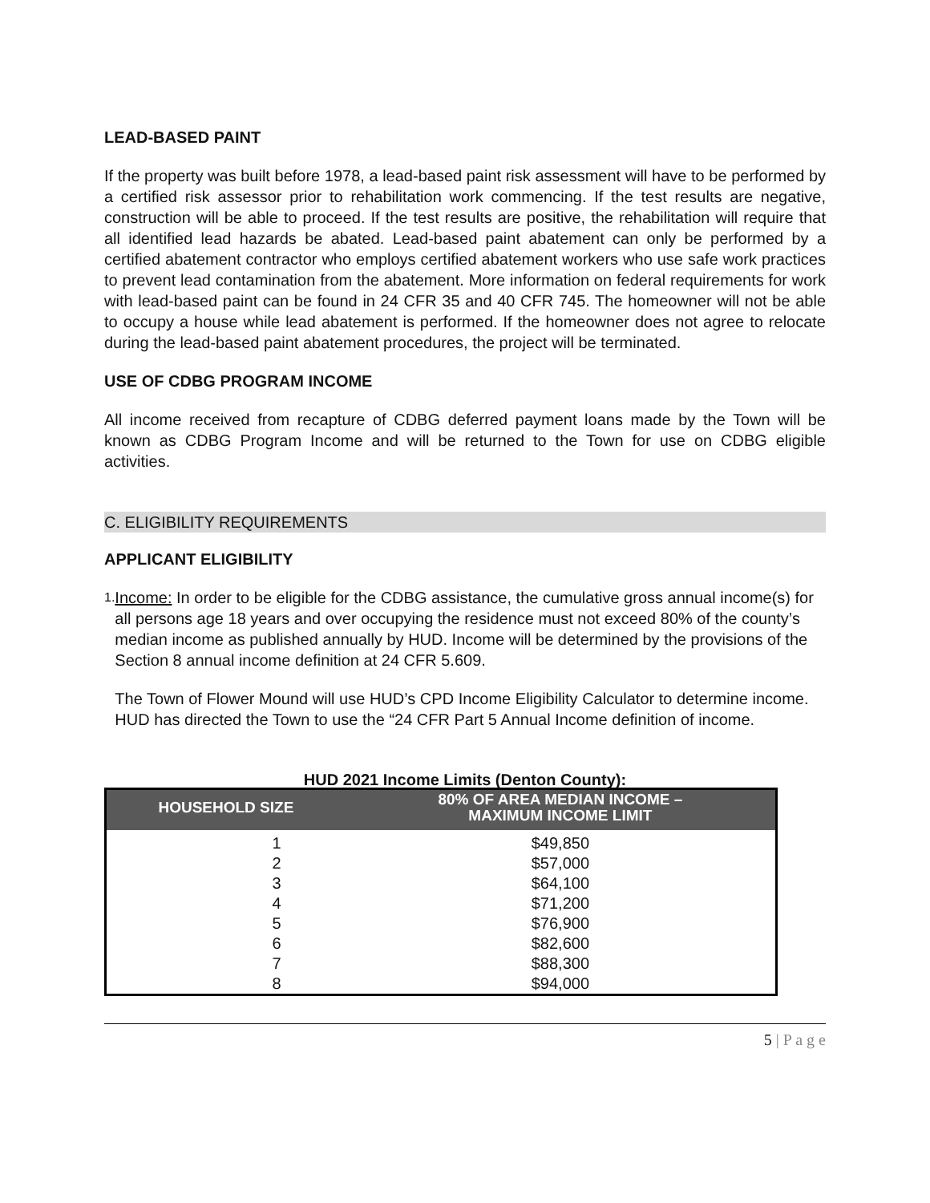LEAD-BASED PAINT
If the property was built before 1978, a lead-based paint risk assessment will have to be performed by a certified risk assessor prior to rehabilitation work commencing. If the test results are negative, construction will be able to proceed. If the test results are positive, the rehabilitation will require that all identified lead hazards be abated. Lead-based paint abatement can only be performed by a certified abatement contractor who employs certified abatement workers who use safe work practices to prevent lead contamination from the abatement. More information on federal requirements for work with lead-based paint can be found in 24 CFR 35 and 40 CFR 745. The homeowner will not be able to occupy a house while lead abatement is performed. If the homeowner does not agree to relocate during the lead-based paint abatement procedures, the project will be terminated.
USE OF CDBG PROGRAM INCOME
All income received from recapture of CDBG deferred payment loans made by the Town will be known as CDBG Program Income and will be returned to the Town for use on CDBG eligible activities.
C. ELIGIBILITY REQUIREMENTS
APPLICANT ELIGIBILITY
1.
Income: In order to be eligible for the CDBG assistance, the cumulative gross annual income(s) for all persons age 18 years and over occupying the residence must not exceed 80% of the county’s median income as published annually by HUD. Income will be determined by the provisions of the Section 8 annual income definition at 24 CFR 5.609.
The Town of Flower Mound will use HUD’s CPD Income Eligibility Calculator to determine income. HUD has directed the Town to use the “24 CFR Part 5 Annual Income definition of income.
HUD 2021 Income Limits (Denton County):
| HOUSEHOLD SIZE | 80% OF AREA MEDIAN INCOME – MAXIMUM INCOME LIMIT |
| --- | --- |
| 1 | $49,850 |
| 2 | $57,000 |
| 3 | $64,100 |
| 4 | $71,200 |
| 5 | $76,900 |
| 6 | $82,600 |
| 7 | $88,300 |
| 8 | $94,000 |
5 | P a g e